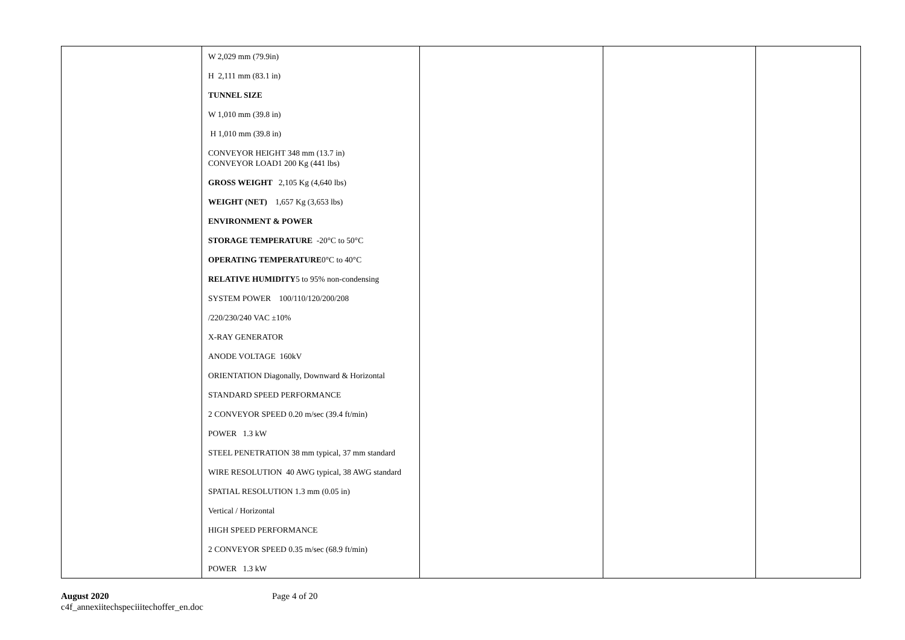| | W 2,029 mm (79.9in) H 2,111 mm (83.1 in) TUNNEL SIZE W 1,010 mm (39.8 in) H 1,010 mm (39.8 in) CONVEYOR HEIGHT 348 mm (13.7 in) CONVEYOR LOAD1 200 Kg (441 lbs) GROSS WEIGHT 2,105 Kg (4,640 lbs) WEIGHT (NET) 1,657 Kg (3,653 lbs) ENVIRONMENT & POWER STORAGE TEMPERATURE -20°C to 50°C OPERATING TEMPERATURE 0°C to 40°C RELATIVE HUMIDITY 5 to 95% non-condensing SYSTEM POWER 100/110/120/200/208 /220/230/240 VAC ±10% X-RAY GENERATOR ANODE VOLTAGE 160kV ORIENTATION Diagonally, Downward & Horizontal STANDARD SPEED PERFORMANCE 2 CONVEYOR SPEED 0.20 m/sec (39.4 ft/min) POWER 1.3 kW STEEL PENETRATION 38 mm typical, 37 mm standard WIRE RESOLUTION 40 AWG typical, 38 AWG standard SPATIAL RESOLUTION 1.3 mm (0.05 in) Vertical / Horizontal HIGH SPEED PERFORMANCE 2 CONVEYOR SPEED 0.35 m/sec (68.9 ft/min) POWER 1.3 kW | | | |
August 2020
c4f_annexiitechspeciiitechoffer_en.doc
Page 4 of 20